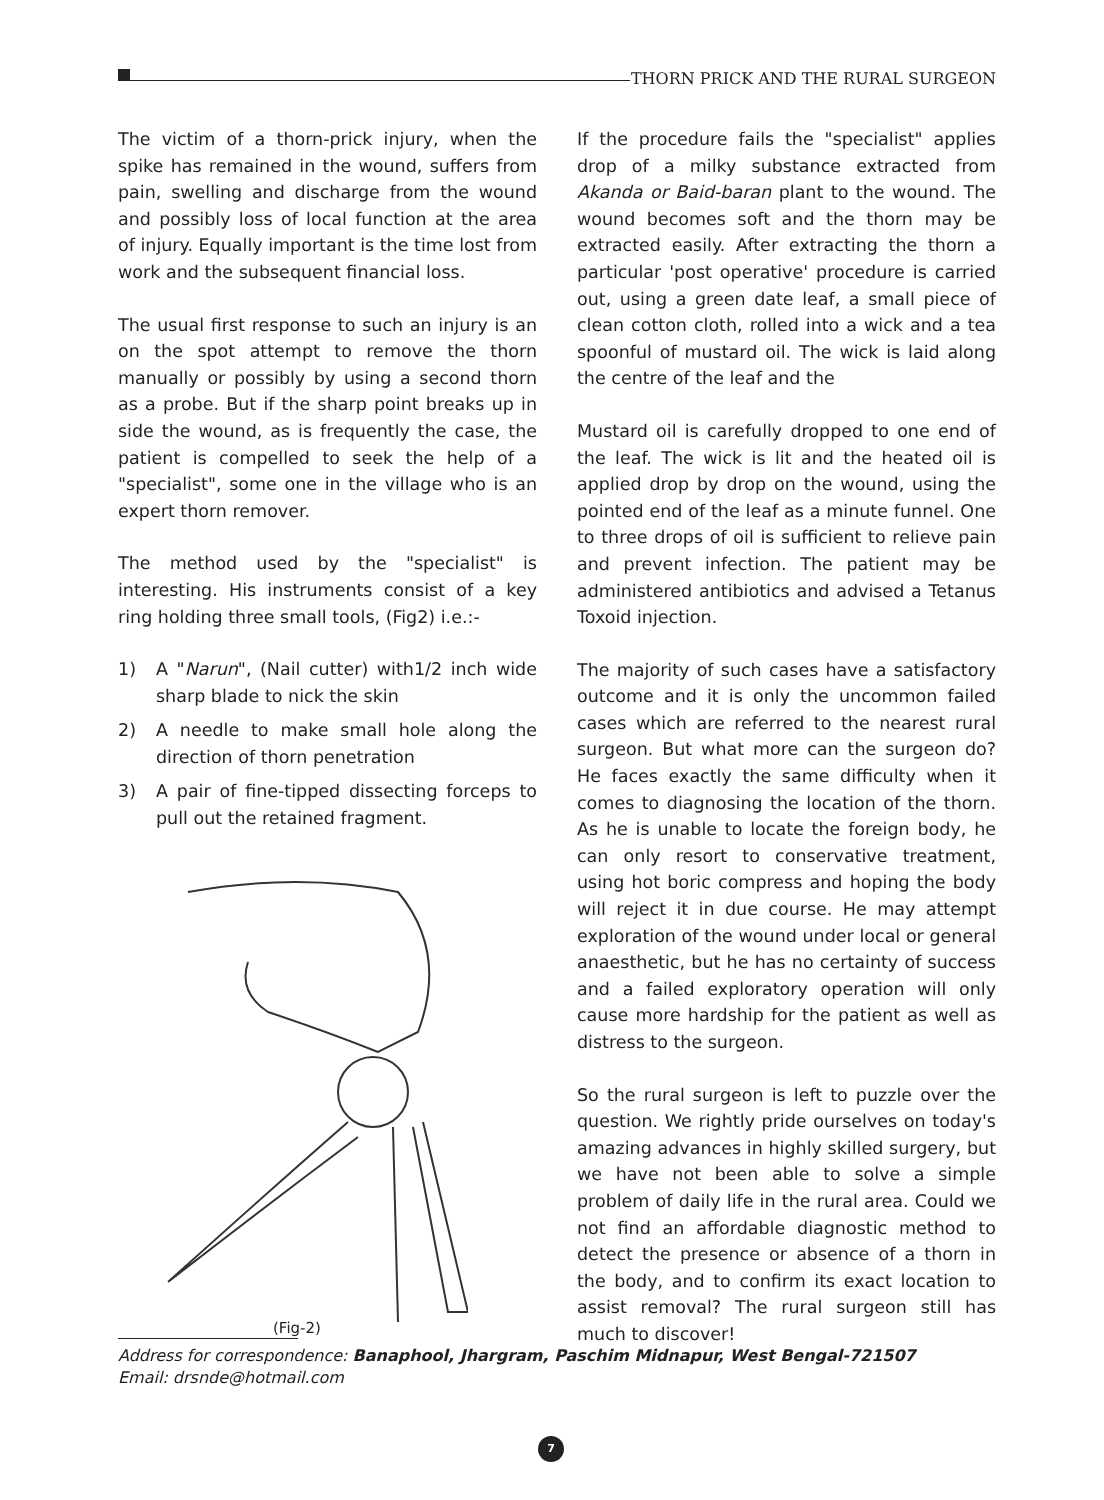THORN PRICK AND THE RURAL SURGEON
The victim of a thorn-prick injury, when the spike has remained in the wound, suffers from pain, swelling and discharge from the wound and possibly loss of local function at the area of injury. Equally important is the time lost from work and the subsequent financial loss.
The usual first response to such an injury is an on the spot attempt to remove the thorn manually or possibly by using a second thorn as a probe. But if the sharp point breaks up in side the wound, as is frequently the case, the patient is compelled to seek the help of a "specialist", some one in the village who is an expert thorn remover.
The method used by the "specialist" is interesting. His instruments consist of a key ring holding three small tools, (Fig2) i.e.:-
1) A "Narun", (Nail cutter) with1/2 inch wide sharp blade to nick the skin
2) A needle to make small hole along the direction of thorn penetration
3) A pair of fine-tipped dissecting forceps to pull out the retained fragment.
(Fig-2)
If the procedure fails the "specialist" applies drop of a milky substance extracted from Akanda or Baid-baran plant to the wound. The wound becomes soft and the thorn may be extracted easily. After extracting the thorn a particular 'post operative' procedure is carried out, using a green date leaf, a small piece of clean cotton cloth, rolled into a wick and a tea spoonful of mustard oil. The wick is laid along the centre of the leaf and the
Mustard oil is carefully dropped to one end of the leaf. The wick is lit and the heated oil is applied drop by drop on the wound, using the pointed end of the leaf as a minute funnel. One to three drops of oil is sufficient to relieve pain and prevent infection. The patient may be administered antibiotics and advised a Tetanus Toxoid injection.
The majority of such cases have a satisfactory outcome and it is only the uncommon failed cases which are referred to the nearest rural surgeon. But what more can the surgeon do? He faces exactly the same difficulty when it comes to diagnosing the location of the thorn. As he is unable to locate the foreign body, he can only resort to conservative treatment, using hot boric compress and hoping the body will reject it in due course. He may attempt exploration of the wound under local or general anaesthetic, but he has no certainty of success and a failed exploratory operation will only cause more hardship for the patient as well as distress to the surgeon.
So the rural surgeon is left to puzzle over the question. We rightly pride ourselves on today's amazing advances in highly skilled surgery, but we have not been able to solve a simple problem of daily life in the rural area. Could we not find an affordable diagnostic method to detect the presence or absence of a thorn in the body, and to confirm its exact location to assist removal? The rural surgeon still has much to discover!
Address for correspondence: Banaphool, Jhargram, Paschim Midnapur, West Bengal-721507
Email: drsnde@hotmail.com
7